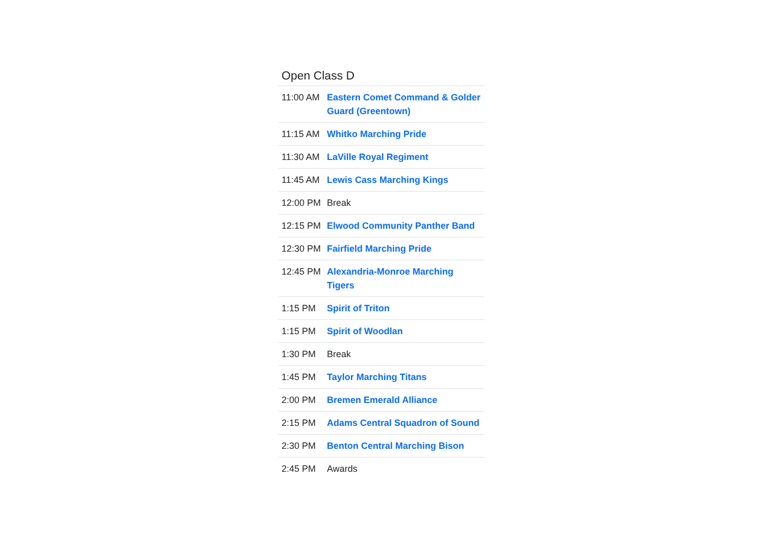Open Class D
| 11:00 AM | Eastern Comet Command & Golder Guard (Greentown) |
| 11:15 AM | Whitko Marching Pride |
| 11:30 AM | LaVille Royal Regiment |
| 11:45 AM | Lewis Cass Marching Kings |
| 12:00 PM | Break |
| 12:15 PM | Elwood Community Panther Band |
| 12:30 PM | Fairfield Marching Pride |
| 12:45 PM | Alexandria-Monroe Marching Tigers |
| 1:15 PM | Spirit of Triton |
| 1:15 PM | Spirit of Woodlan |
| 1:30 PM | Break |
| 1:45 PM | Taylor Marching Titans |
| 2:00 PM | Bremen Emerald Alliance |
| 2:15 PM | Adams Central Squadron of Sound |
| 2:30 PM | Benton Central Marching Bison |
| 2:45 PM | Awards |